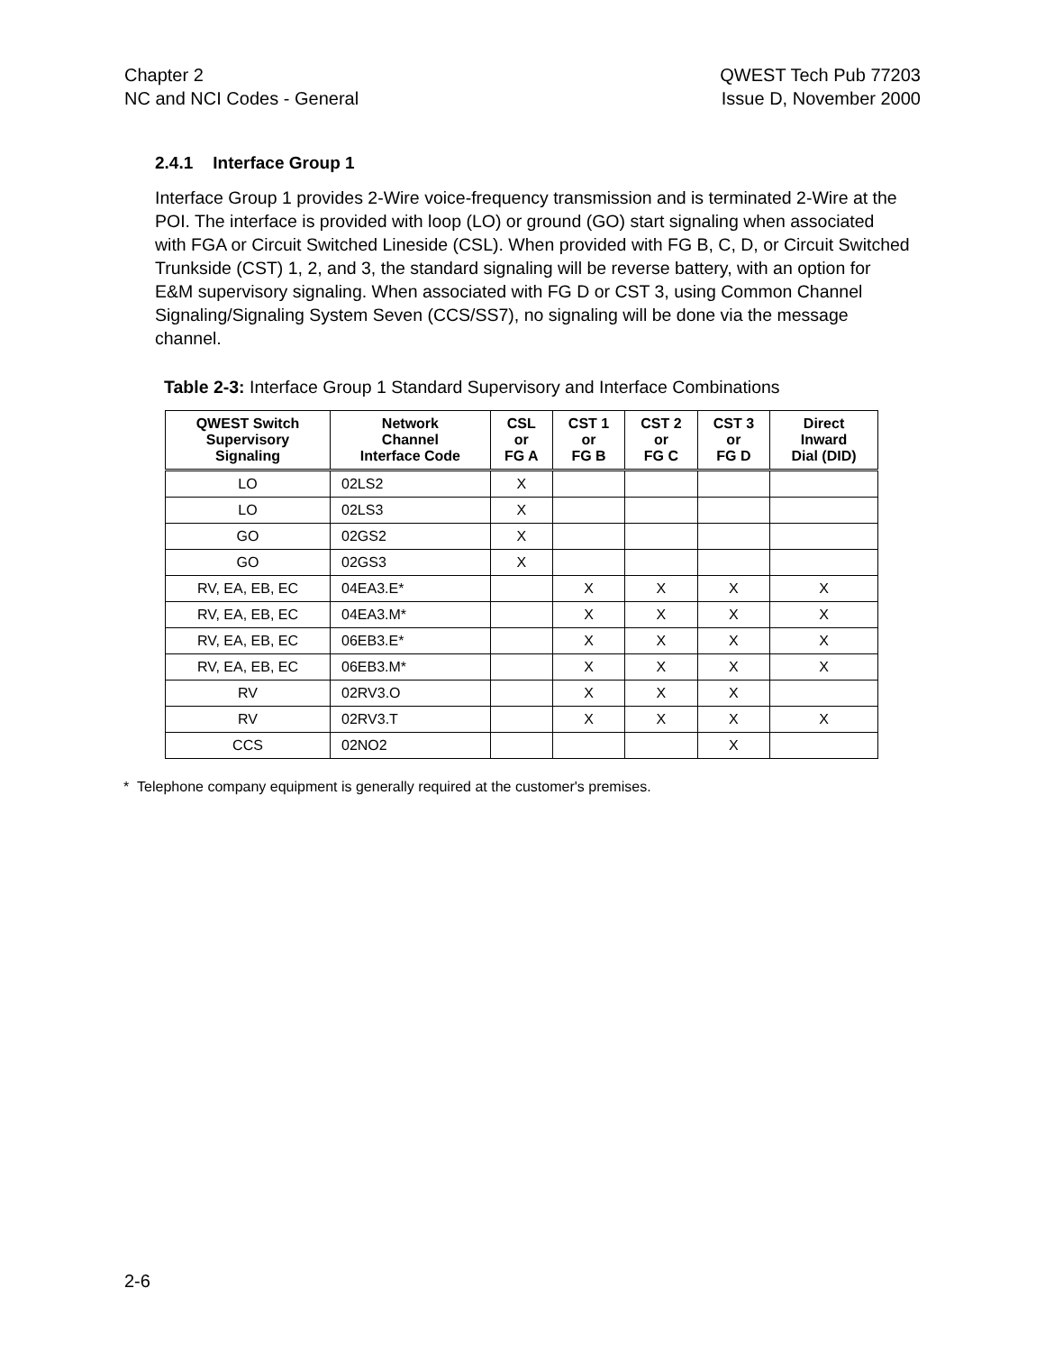Chapter 2
NC and NCI Codes - General
QWEST Tech Pub 77203
Issue D, November 2000
2.4.1 Interface Group 1
Interface Group 1 provides 2-Wire voice-frequency transmission and is terminated 2-Wire at the POI. The interface is provided with loop (LO) or ground (GO) start signaling when associated with FGA or Circuit Switched Lineside (CSL). When provided with FG B, C, D, or Circuit Switched Trunkside (CST) 1, 2, and 3, the standard signaling will be reverse battery, with an option for E&M supervisory signaling. When associated with FG D or CST 3, using Common Channel Signaling/Signaling System Seven (CCS/SS7), no signaling will be done via the message channel.
Table 2-3: Interface Group 1 Standard Supervisory and Interface Combinations
| QWEST Switch Supervisory Signaling | Network Channel Interface Code | CSL or FG A | CST 1 or FG B | CST 2 or FG C | CST 3 or FG D | Direct Inward Dial (DID) |
| --- | --- | --- | --- | --- | --- | --- |
| LO | 02LS2 | X | | | | |
| LO | 02LS3 | X | | | | |
| GO | 02GS2 | X | | | | |
| GO | 02GS3 | X | | | | |
| RV, EA, EB, EC | 04EA3.E* | | X | X | X | X |
| RV, EA, EB, EC | 04EA3.M* | | X | X | X | X |
| RV, EA, EB, EC | 06EB3.E* | | X | X | X | X |
| RV, EA, EB, EC | 06EB3.M* | | X | X | X | X |
| RV | 02RV3.O | | X | X | X | |
| RV | 02RV3.T | | X | X | X | X |
| CCS | 02NO2 | | | | X | |
* Telephone company equipment is generally required at the customer's premises.
2-6